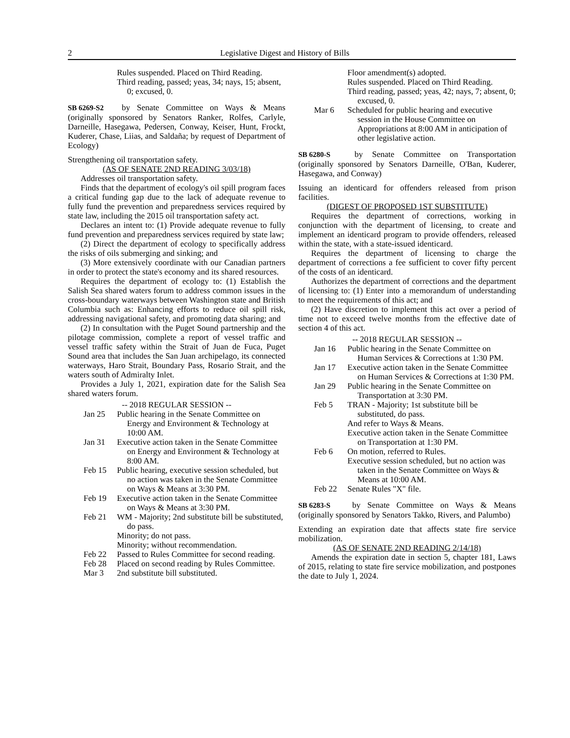2 Legislative Digest and History of Bills
Rules suspended. Placed on Third Reading.
Third reading, passed; yeas, 34; nays, 15; absent, 0; excused, 0.
SB 6269-S2 by Senate Committee on Ways & Means (originally sponsored by Senators Ranker, Rolfes, Carlyle, Darneille, Hasegawa, Pedersen, Conway, Keiser, Hunt, Frockt, Kuderer, Chase, Liias, and Saldaña; by request of Department of Ecology)
Strengthening oil transportation safety.
(AS OF SENATE 2ND READING 3/03/18)
Addresses oil transportation safety.
Finds that the department of ecology's oil spill program faces a critical funding gap due to the lack of adequate revenue to fully fund the prevention and preparedness services required by state law, including the 2015 oil transportation safety act.
Declares an intent to: (1) Provide adequate revenue to fully fund prevention and preparedness services required by state law;
(2) Direct the department of ecology to specifically address the risks of oils submerging and sinking; and
(3) More extensively coordinate with our Canadian partners in order to protect the state's economy and its shared resources.
Requires the department of ecology to: (1) Establish the Salish Sea shared waters forum to address common issues in the cross-boundary waterways between Washington state and British Columbia such as: Enhancing efforts to reduce oil spill risk, addressing navigational safety, and promoting data sharing; and
(2) In consultation with the Puget Sound partnership and the pilotage commission, complete a report of vessel traffic and vessel traffic safety within the Strait of Juan de Fuca, Puget Sound area that includes the San Juan archipelago, its connected waterways, Haro Strait, Boundary Pass, Rosario Strait, and the waters south of Admiralty Inlet.
Provides a July 1, 2021, expiration date for the Salish Sea shared waters forum.
-- 2018 REGULAR SESSION --
Jan 25 Public hearing in the Senate Committee on Energy and Environment & Technology at 10:00 AM.
Jan 31 Executive action taken in the Senate Committee on Energy and Environment & Technology at 8:00 AM.
Feb 15 Public hearing, executive session scheduled, but no action was taken in the Senate Committee on Ways & Means at 3:30 PM.
Feb 19 Executive action taken in the Senate Committee on Ways & Means at 3:30 PM.
Feb 21 WM - Majority; 2nd substitute bill be substituted, do pass.
Minority; do not pass.
Minority; without recommendation.
Feb 22 Passed to Rules Committee for second reading.
Feb 28 Placed on second reading by Rules Committee.
Mar 3 2nd substitute bill substituted.
Floor amendment(s) adopted.
Rules suspended. Placed on Third Reading.
Third reading, passed; yeas, 42; nays, 7; absent, 0; excused, 0.
Mar 6 Scheduled for public hearing and executive session in the House Committee on Appropriations at 8:00 AM in anticipation of other legislative action.
SB 6280-S by Senate Committee on Transportation (originally sponsored by Senators Darneille, O'Ban, Kuderer, Hasegawa, and Conway)
Issuing an identicard for offenders released from prison facilities.
(DIGEST OF PROPOSED 1ST SUBSTITUTE)
Requires the department of corrections, working in conjunction with the department of licensing, to create and implement an identicard program to provide offenders, released within the state, with a state-issued identicard.
Requires the department of licensing to charge the department of corrections a fee sufficient to cover fifty percent of the costs of an identicard.
Authorizes the department of corrections and the department of licensing to: (1) Enter into a memorandum of understanding to meet the requirements of this act; and
(2) Have discretion to implement this act over a period of time not to exceed twelve months from the effective date of section 4 of this act.
-- 2018 REGULAR SESSION --
Jan 16 Public hearing in the Senate Committee on Human Services & Corrections at 1:30 PM.
Jan 17 Executive action taken in the Senate Committee on Human Services & Corrections at 1:30 PM.
Jan 29 Public hearing in the Senate Committee on Transportation at 3:30 PM.
Feb 5 TRAN - Majority; 1st substitute bill be substituted, do pass.
And refer to Ways & Means.
Executive action taken in the Senate Committee on Transportation at 1:30 PM.
Feb 6 On motion, referred to Rules.
Executive session scheduled, but no action was taken in the Senate Committee on Ways & Means at 10:00 AM.
Feb 22 Senate Rules "X" file.
SB 6283-S by Senate Committee on Ways & Means (originally sponsored by Senators Takko, Rivers, and Palumbo)
Extending an expiration date that affects state fire service mobilization.
(AS OF SENATE 2ND READING 2/14/18)
Amends the expiration date in section 5, chapter 181, Laws of 2015, relating to state fire service mobilization, and postpones the date to July 1, 2024.